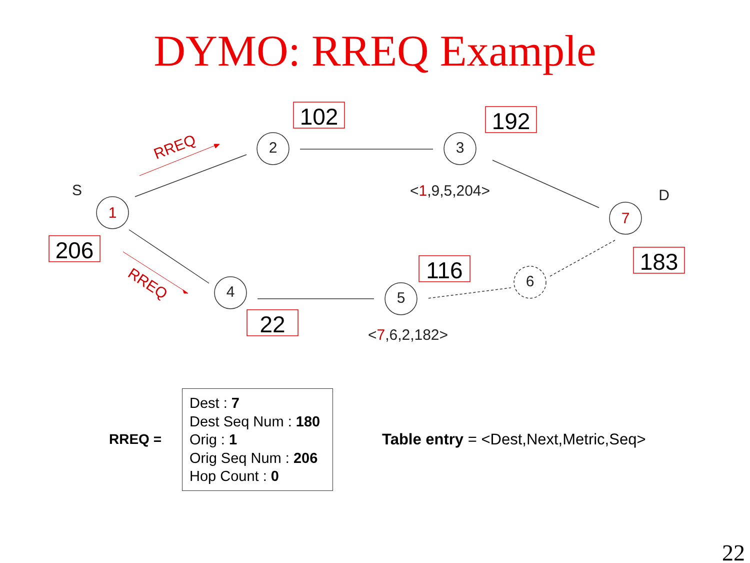DYMO: RREQ Example
1
2
3
7
4
5
6
S
D
<1,9,5,204>
<7,6,2,182>
RREQ
RREQ
102
192
206
116
183
22
RREQ =
Dest : 7
Dest Seq Num : 180
Orig : 1
Orig Seq Num : 206
Hop Count : 0
Table entry = <Dest,Next,Metric,Seq>
22